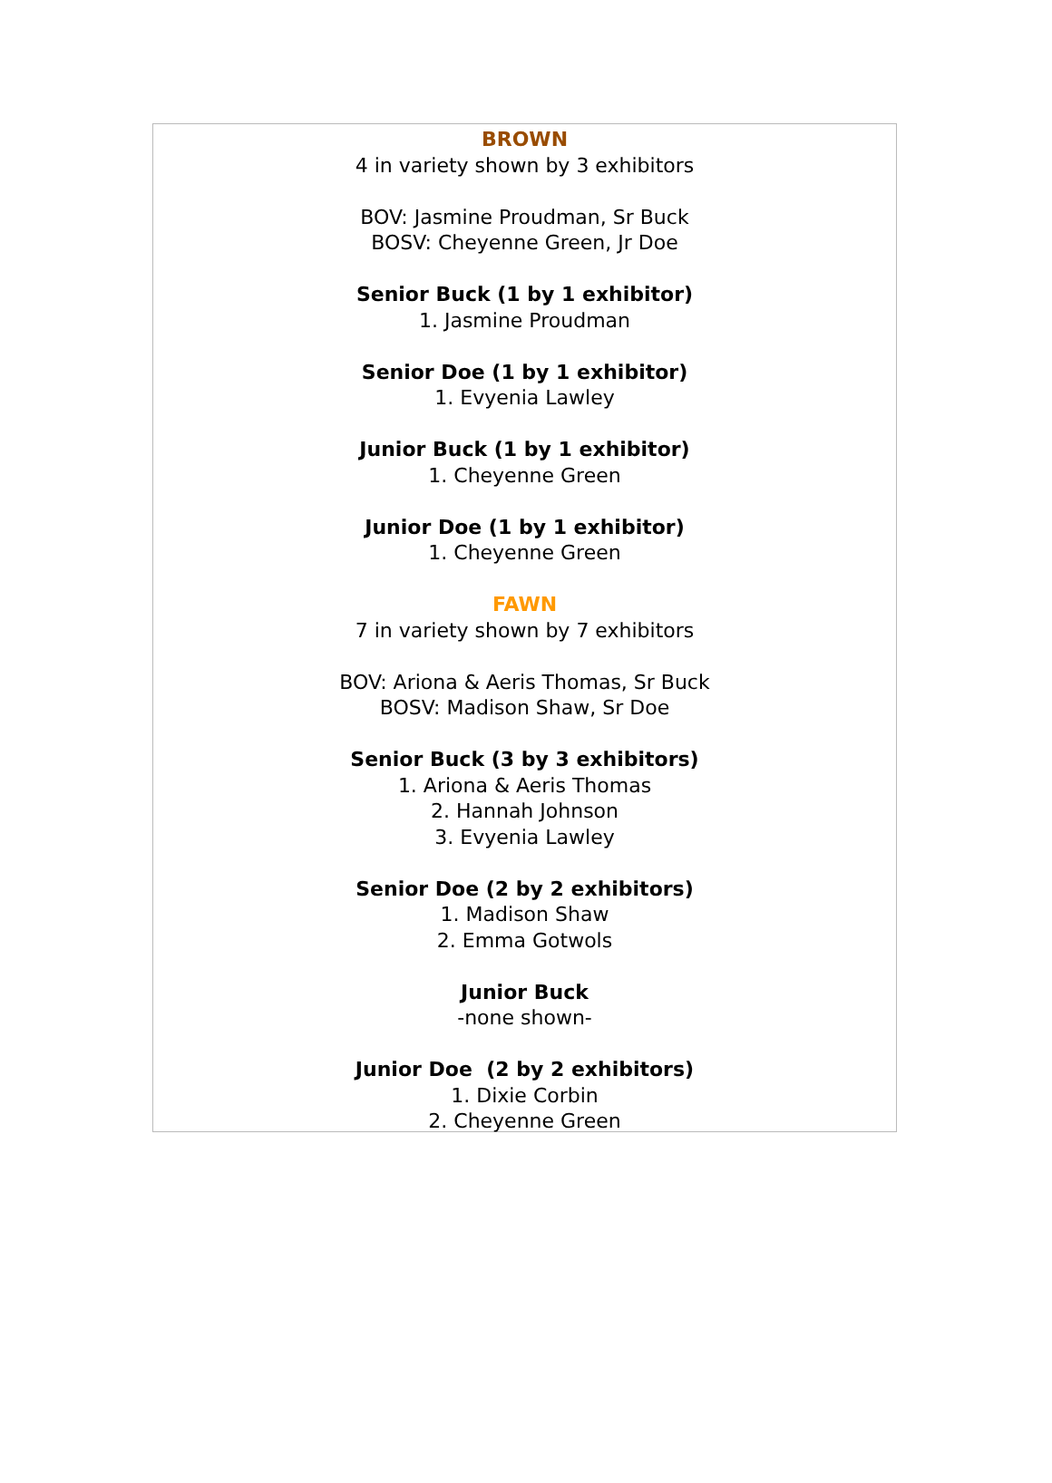BROWN
4 in variety shown by 3 exhibitors
BOV: Jasmine Proudman, Sr Buck
BOSV: Cheyenne Green, Jr Doe
Senior Buck (1 by 1 exhibitor)
1. Jasmine Proudman
Senior Doe (1 by 1 exhibitor)
1. Evyenia Lawley
Junior Buck (1 by 1 exhibitor)
1. Cheyenne Green
Junior Doe (1 by 1 exhibitor)
1. Cheyenne Green
FAWN
7 in variety shown by 7 exhibitors
BOV: Ariona & Aeris Thomas, Sr Buck
BOSV: Madison Shaw, Sr Doe
Senior Buck (3 by 3 exhibitors)
1. Ariona & Aeris Thomas
2. Hannah Johnson
3. Evyenia Lawley
Senior Doe (2 by 2 exhibitors)
1. Madison Shaw
2. Emma Gotwols
Junior Buck
-none shown-
Junior Doe (2 by 2 exhibitors)
1. Dixie Corbin
2. Cheyenne Green